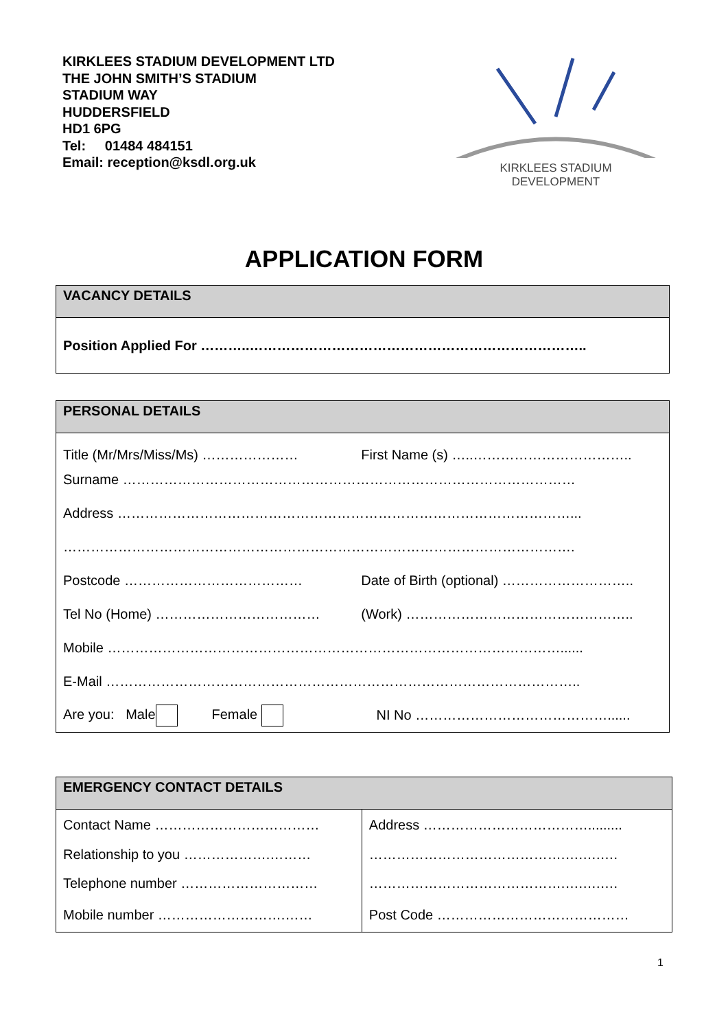KIRKLEES STADIUM DEVELOPMENT LTD
THE JOHN SMITH’S STADIUM
STADIUM WAY
HUDDERSFIELD
HD1 6PG
Tel: 01484 484151
Email: reception@ksdl.org.uk
KIRKLEES STADIUM
DEVELOPMENT
APPLICATION FORM
| VACANCY DETAILS |
| --- |
| Position Applied For ………..……………………………………………………………….. |
| PERSONAL DETAILS | |
| --- | --- |
| Title (Mr/Mrs/Miss/Ms) ………………… | First Name (s) …..…………………………….. |
| Surname ……………………………………………………………………………………… | |
| Address ………………………………………………………………………………………... | |
| …………………………………………………………………………………………………. | |
| Postcode ………………………………… | Date of Birth (optional) ……………………….. |
| Tel No (Home) ……………………………… | (Work) ………………………………………….. |
| Mobile ………………………………………………………………………………………...... | |
| E-Mail ………………………………………………………………………………………….. | |
| Are you: Male Female | NI No ……………………………………...... |
| EMERGENCY CONTACT DETAILS | |
| --- | --- |
| Contact Name ……………………………… | Address ………………………………......... |
| Relationship to you ……………….……… | …………………………………….….….…. |
| Telephone number ………………………… | …………………………………….….….…. |
| Mobile number ……………………….…… | Post Code …………………………………… |
1